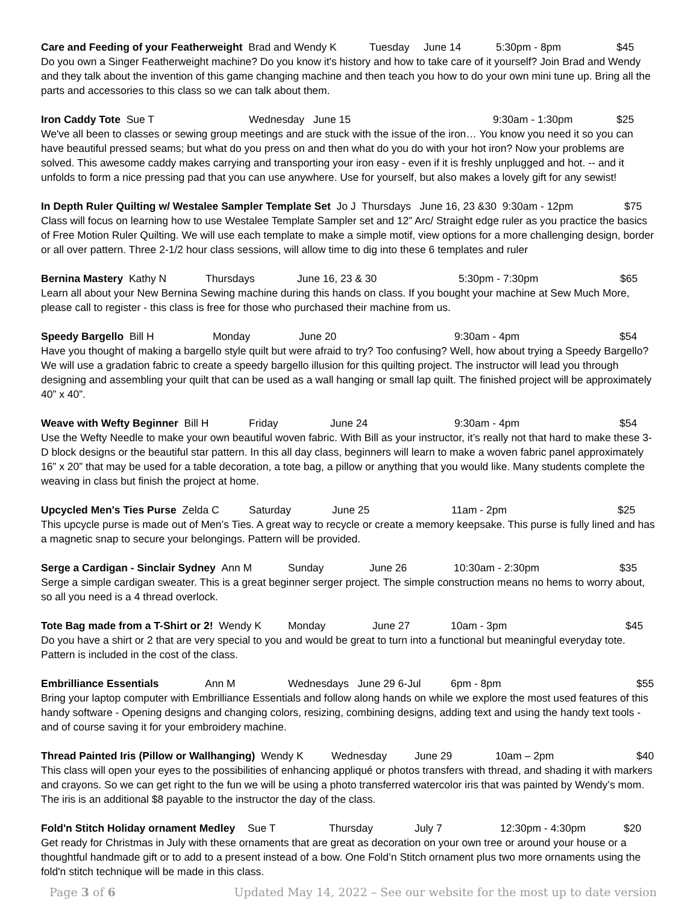Care and Feeding of your Featherweight Brad and Wendy K Tuesday June 14 5:30pm - 8pm $45
Do you own a Singer Featherweight machine? Do you know it's history and how to take care of it yourself? Join Brad and Wendy and they talk about the invention of this game changing machine and then teach you how to do your own mini tune up. Bring all the parts and accessories to this class so we can talk about them.
Iron Caddy Tote Sue T Wednesday June 15 9:30am - 1:30pm $25
We've all been to classes or sewing group meetings and are stuck with the issue of the iron… You know you need it so you can have beautiful pressed seams; but what do you press on and then what do you do with your hot iron? Now your problems are solved. This awesome caddy makes carrying and transporting your iron easy - even if it is freshly unplugged and hot. -- and it unfolds to form a nice pressing pad that you can use anywhere. Use for yourself, but also makes a lovely gift for any sewist!
In Depth Ruler Quilting w/ Westalee Sampler Template Set Jo J Thursdays June 16, 23 &30 9:30am - 12pm $75
Class will focus on learning how to use Westalee Template Sampler set and 12” Arc/ Straight edge ruler as you practice the basics of Free Motion Ruler Quilting. We will use each template to make a simple motif, view options for a more challenging design, border or all over pattern. Three 2-1/2 hour class sessions, will allow time to dig into these 6 templates and ruler
Bernina Mastery Kathy N Thursdays June 16, 23 & 30 5:30pm - 7:30pm $65
Learn all about your New Bernina Sewing machine during this hands on class. If you bought your machine at Sew Much More, please call to register - this class is free for those who purchased their machine from us.
Speedy Bargello Bill H Monday June 20 9:30am - 4pm $54
Have you thought of making a bargello style quilt but were afraid to try? Too confusing? Well, how about trying a Speedy Bargello? We will use a gradation fabric to create a speedy bargello illusion for this quilting project. The instructor will lead you through designing and assembling your quilt that can be used as a wall hanging or small lap quilt. The finished project will be approximately 40” x 40”.
Weave with Wefty Beginner Bill H Friday June 24 9:30am - 4pm $54
Use the Wefty Needle to make your own beautiful woven fabric. With Bill as your instructor, it’s really not that hard to make these 3-D block designs or the beautiful star pattern. In this all day class, beginners will learn to make a woven fabric panel approximately 16” x 20” that may be used for a table decoration, a tote bag, a pillow or anything that you would like. Many students complete the weaving in class but finish the project at home.
Upcycled Men's Ties Purse Zelda C Saturday June 25 11am - 2pm $25
This upcycle purse is made out of Men’s Ties. A great way to recycle or create a memory keepsake. This purse is fully lined and has a magnetic snap to secure your belongings. Pattern will be provided.
Serge a Cardigan - Sinclair Sydney Ann M Sunday June 26 10:30am - 2:30pm $35
Serge a simple cardigan sweater. This is a great beginner serger project. The simple construction means no hems to worry about, so all you need is a 4 thread overlock.
Tote Bag made from a T-Shirt or 2! Wendy K Monday June 27 10am - 3pm $45
Do you have a shirt or 2 that are very special to you and would be great to turn into a functional but meaningful everyday tote. Pattern is included in the cost of the class.
Embrilliance Essentials Ann M Wednesdays June 29 6-Jul 6pm - 8pm $55
Bring your laptop computer with Embrilliance Essentials and follow along hands on while we explore the most used features of this handy software - Opening designs and changing colors, resizing, combining designs, adding text and using the handy text tools - and of course saving it for your embroidery machine.
Thread Painted Iris (Pillow or Wallhanging) Wendy K Wednesday June 29 10am – 2pm $40
This class will open your eyes to the possibilities of enhancing appliqué or photos transfers with thread, and shading it with markers and crayons. So we can get right to the fun we will be using a photo transferred watercolor iris that was painted by Wendy’s mom. The iris is an additional $8 payable to the instructor the day of the class.
Fold'n Stitch Holiday ornament Medley Sue T Thursday July 7 12:30pm - 4:30pm $20
Get ready for Christmas in July with these ornaments that are great as decoration on your own tree or around your house or a thoughtful handmade gift or to add to a present instead of a bow. One Fold’n Stitch ornament plus two more ornaments using the fold'n stitch technique will be made in this class.
Page 3 of 6 Updated May 14, 2022 – See our website for the most up to date version